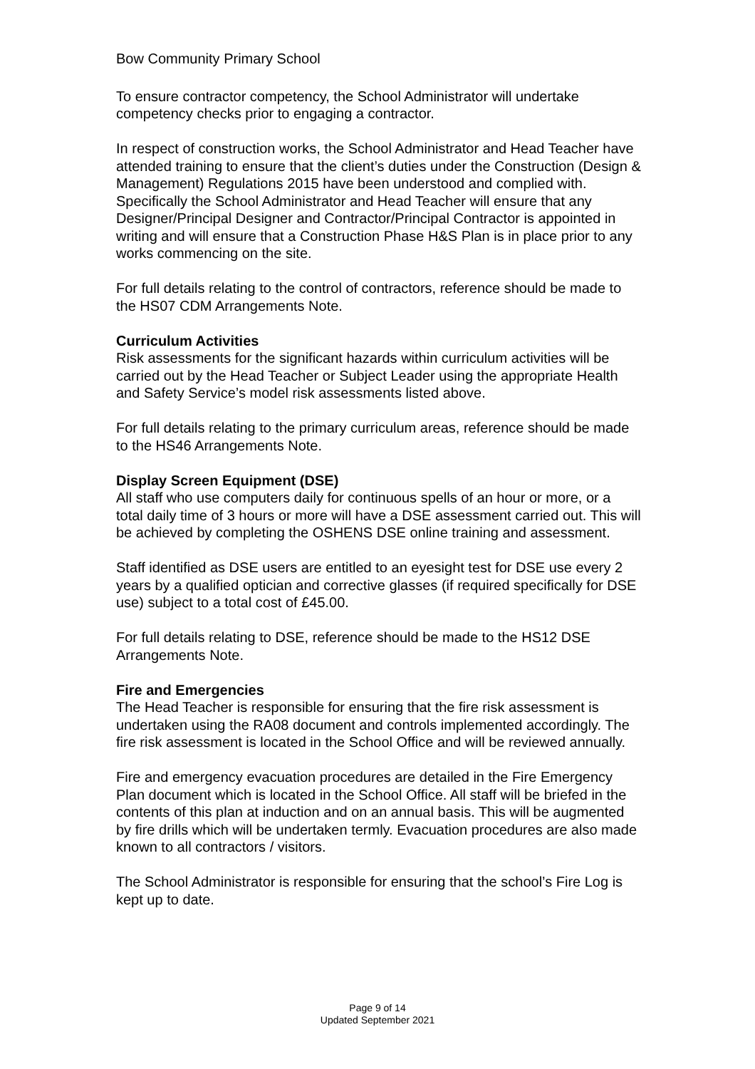Bow Community Primary School
To ensure contractor competency, the School Administrator will undertake competency checks prior to engaging a contractor.
In respect of construction works, the School Administrator and Head Teacher have attended training to ensure that the client’s duties under the Construction (Design & Management) Regulations 2015 have been understood and complied with. Specifically the School Administrator and Head Teacher will ensure that any Designer/Principal Designer and Contractor/Principal Contractor is appointed in writing and will ensure that a Construction Phase H&S Plan is in place prior to any works commencing on the site.
For full details relating to the control of contractors, reference should be made to the HS07 CDM Arrangements Note.
Curriculum Activities
Risk assessments for the significant hazards within curriculum activities will be carried out by the Head Teacher or Subject Leader using the appropriate Health and Safety Service’s model risk assessments listed above.
For full details relating to the primary curriculum areas, reference should be made to the HS46 Arrangements Note.
Display Screen Equipment (DSE)
All staff who use computers daily for continuous spells of an hour or more, or a total daily time of 3 hours or more will have a DSE assessment carried out. This will be achieved by completing the OSHENS DSE online training and assessment.
Staff identified as DSE users are entitled to an eyesight test for DSE use every 2 years by a qualified optician and corrective glasses (if required specifically for DSE use) subject to a total cost of £45.00.
For full details relating to DSE, reference should be made to the HS12 DSE Arrangements Note.
Fire and Emergencies
The Head Teacher is responsible for ensuring that the fire risk assessment is undertaken using the RA08 document and controls implemented accordingly. The fire risk assessment is located in the School Office and will be reviewed annually.
Fire and emergency evacuation procedures are detailed in the Fire Emergency Plan document which is located in the School Office. All staff will be briefed in the contents of this plan at induction and on an annual basis. This will be augmented by fire drills which will be undertaken termly. Evacuation procedures are also made known to all contractors / visitors.
The School Administrator is responsible for ensuring that the school’s Fire Log is kept up to date.
Page 9 of 14
Updated September 2021